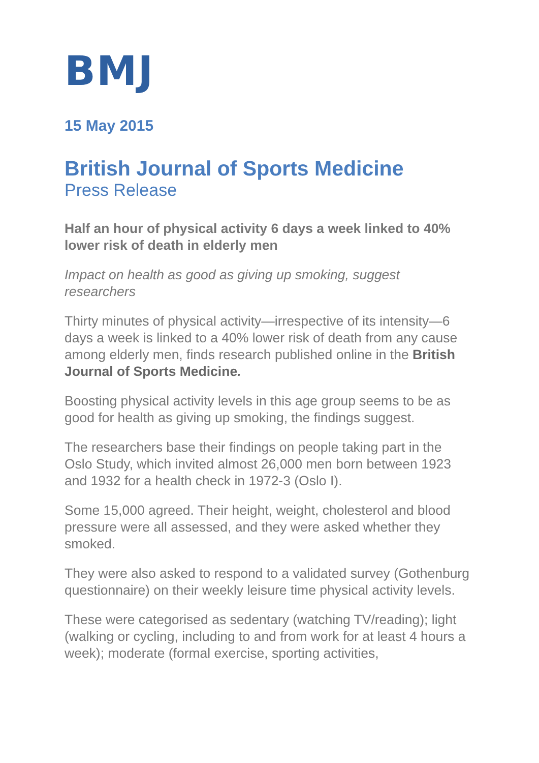BMJ
15 May 2015
British Journal of Sports Medicine
Press Release
Half an hour of physical activity 6 days a week linked to 40% lower risk of death in elderly men
Impact on health as good as giving up smoking, suggest researchers
Thirty minutes of physical activity—irrespective of its intensity—6 days a week is linked to a 40% lower risk of death from any cause among elderly men, finds research published online in the British Journal of Sports Medicine.
Boosting physical activity levels in this age group seems to be as good for health as giving up smoking, the findings suggest.
The researchers base their findings on people taking part in the Oslo Study, which invited almost 26,000 men born between 1923 and 1932 for a health check in 1972-3 (Oslo I).
Some 15,000 agreed. Their height, weight, cholesterol and blood pressure were all assessed, and they were asked whether they smoked.
They were also asked to respond to a validated survey (Gothenburg questionnaire) on their weekly leisure time physical activity levels.
These were categorised as sedentary (watching TV/reading); light (walking or cycling, including to and from work for at least 4 hours a week); moderate (formal exercise, sporting activities,